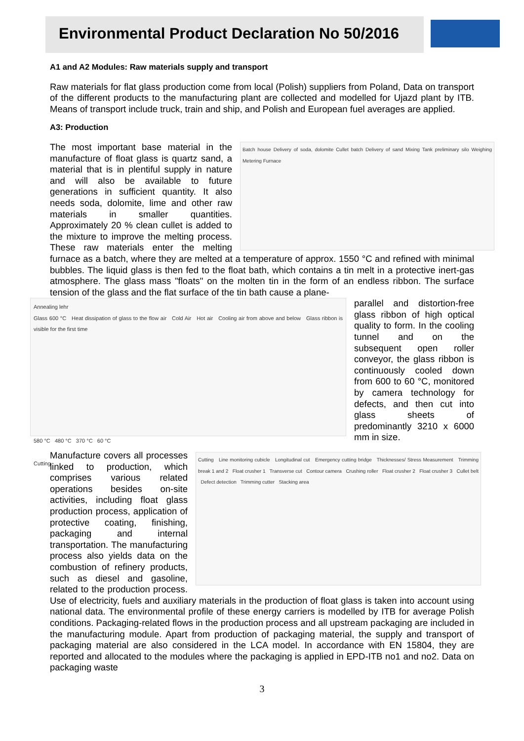Environmental Product Declaration No 50/2016
A1 and A2 Modules: Raw materials supply and transport
Raw materials for flat glass production come from local (Polish) suppliers from Poland, Data on transport of the different products to the manufacturing plant are collected and modelled for Ujazd plant by ITB. Means of transport include truck, train and ship, and Polish and European fuel averages are applied.
A3: Production
Batch house Delivery of soda, dolomite Cullet batch Delivery of sand Mixing Tank preliminary silo Weighing Metering Furnace
The most important base material in the manufacture of float glass is quartz sand, a material that is in plentiful supply in nature and will also be available to future generations in sufficient quantity. It also needs soda, dolomite, lime and other raw materials in smaller quantities. Approximately 20 % clean cullet is added to the mixture to improve the melting process. These raw materials enter the melting furnace as a batch, where they are melted at a temperature of approx. 1550 °C and refined with minimal bubbles. The liquid glass is then fed to the float bath, which contains a tin melt in a protective inert-gas atmosphere. The glass mass "floats" on the molten tin in the form of an endless ribbon. The surface tension of the glass and the flat surface of the tin bath cause a plane-
Annealing lehr
Glass 600 °C Heat dissipation of glass to the flow air Cold Air Hot air Cooling air from above and below Glass ribbon is visible for the first time
580 °C 480 °C 370 °C 60 °C
Cutting
parallel and distortion-free glass ribbon of high optical quality to form. In the cooling tunnel and on the subsequent open roller conveyor, the glass ribbon is continuously cooled down from 600 to 60 °C, monitored by camera technology for defects, and then cut into glass sheets of predominantly 3210 x 6000 mm in size.
Cutting Line monitoring cubicle Longitudinal cut Emergency cutting bridge Thicknesses/ Stress Measurement Trimming break 1 and 2 Float crusher 1 Transverse cut Contour camera Crushing roller Float crusher 2 Float crusher 3 Cullet belt Defect detection Trimming cutter Stacking area
Manufacture covers all processes linked to production, which comprises various related operations besides on-site activities, including float glass production process, application of protective coating, finishing, packaging and internal transportation. The manufacturing process also yields data on the combustion of refinery products, such as diesel and gasoline, related to the production process. Use of electricity, fuels and auxiliary materials in the production of float glass is taken into account using national data. The environmental profile of these energy carriers is modelled by ITB for average Polish conditions. Packaging-related flows in the production process and all upstream packaging are included in the manufacturing module. Apart from production of packaging material, the supply and transport of packaging material are also considered in the LCA model. In accordance with EN 15804, they are reported and allocated to the modules where the packaging is applied in EPD-ITB no1 and no2. Data on packaging waste
3